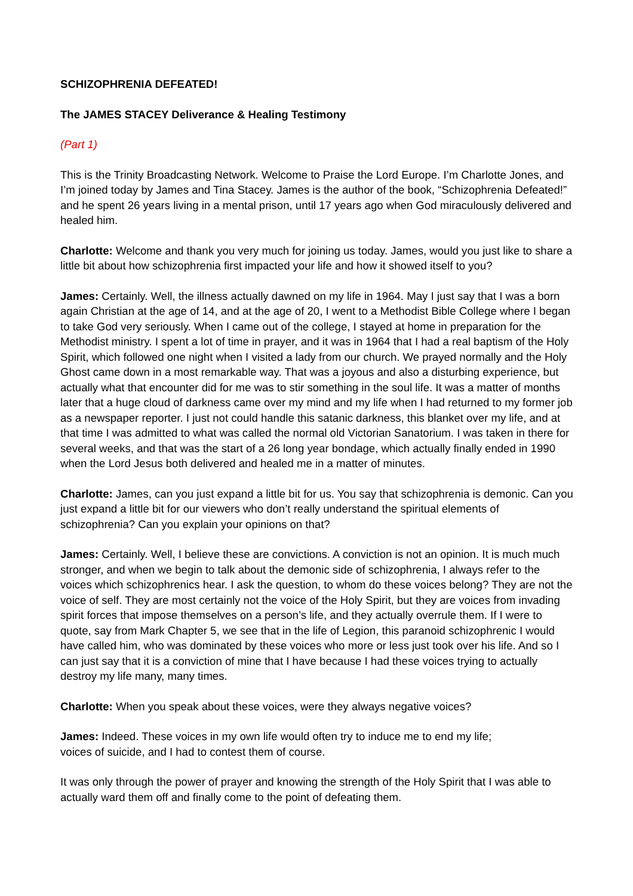SCHIZOPHRENIA DEFEATED!
The JAMES STACEY Deliverance & Healing Testimony
(Part 1)
This is the Trinity Broadcasting Network. Welcome to Praise the Lord Europe. I’m Charlotte Jones, and I’m joined today by James and Tina Stacey. James is the author of the book, “Schizophrenia Defeated!” and he spent 26 years living in a mental prison, until 17 years ago when God miraculously delivered and healed him.
Charlotte: Welcome and thank you very much for joining us today. James, would you just like to share a little bit about how schizophrenia first impacted your life and how it showed itself to you?
James: Certainly. Well, the illness actually dawned on my life in 1964. May I just say that I was a born again Christian at the age of 14, and at the age of 20, I went to a Methodist Bible College where I began to take God very seriously. When I came out of the college, I stayed at home in preparation for the Methodist ministry. I spent a lot of time in prayer, and it was in 1964 that I had a real baptism of the Holy Spirit, which followed one night when I visited a lady from our church. We prayed normally and the Holy Ghost came down in a most remarkable way. That was a joyous and also a disturbing experience, but actually what that encounter did for me was to stir something in the soul life. It was a matter of months later that a huge cloud of darkness came over my mind and my life when I had returned to my former job as a newspaper reporter. I just not could handle this satanic darkness, this blanket over my life, and at that time I was admitted to what was called the normal old Victorian Sanatorium. I was taken in there for several weeks, and that was the start of a 26 long year bondage, which actually finally ended in 1990 when the Lord Jesus both delivered and healed me in a matter of minutes.
Charlotte: James, can you just expand a little bit for us. You say that schizophrenia is demonic. Can you just expand a little bit for our viewers who don’t really understand the spiritual elements of schizophrenia? Can you explain your opinions on that?
James: Certainly. Well, I believe these are convictions. A conviction is not an opinion. It is much much stronger, and when we begin to talk about the demonic side of schizophrenia, I always refer to the voices which schizophrenics hear. I ask the question, to whom do these voices belong? They are not the voice of self. They are most certainly not the voice of the Holy Spirit, but they are voices from invading spirit forces that impose themselves on a person’s life, and they actually overrule them. If I were to quote, say from Mark Chapter 5, we see that in the life of Legion, this paranoid schizophrenic I would have called him, who was dominated by these voices who more or less just took over his life. And so I can just say that it is a conviction of mine that I have because I had these voices trying to actually destroy my life many, many times.
Charlotte: When you speak about these voices, were they always negative voices?
James: Indeed. These voices in my own life would often try to induce me to end my life;
voices of suicide, and I had to contest them of course.
It was only through the power of prayer and knowing the strength of the Holy Spirit that I was able to actually ward them off and finally come to the point of defeating them.